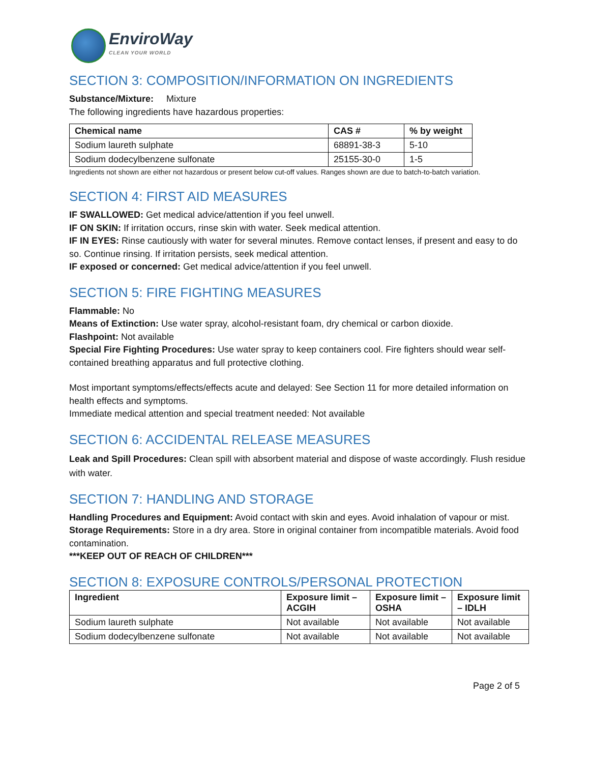EnviroWay
CLEAN YOUR WORLD
SECTION 3: COMPOSITION/INFORMATION ON INGREDIENTS
Substance/Mixture: Mixture
The following ingredients have hazardous properties:
| Chemical name | CAS # | % by weight |
| --- | --- | --- |
| Sodium laureth sulphate | 68891-38-3 | 5-10 |
| Sodium dodecylbenzene sulfonate | 25155-30-0 | 1-5 |
Ingredients not shown are either not hazardous or present below cut-off values. Ranges shown are due to batch-to-batch variation.
SECTION 4: FIRST AID MEASURES
IF SWALLOWED: Get medical advice/attention if you feel unwell.
IF ON SKIN: If irritation occurs, rinse skin with water. Seek medical attention.
IF IN EYES: Rinse cautiously with water for several minutes. Remove contact lenses, if present and easy to do so. Continue rinsing. If irritation persists, seek medical attention.
IF exposed or concerned: Get medical advice/attention if you feel unwell.
SECTION 5: FIRE FIGHTING MEASURES
Flammable: No
Means of Extinction: Use water spray, alcohol-resistant foam, dry chemical or carbon dioxide.
Flashpoint: Not available
Special Fire Fighting Procedures: Use water spray to keep containers cool. Fire fighters should wear self-contained breathing apparatus and full protective clothing.
Most important symptoms/effects/effects acute and delayed: See Section 11 for more detailed information on health effects and symptoms.
Immediate medical attention and special treatment needed: Not available
SECTION 6: ACCIDENTAL RELEASE MEASURES
Leak and Spill Procedures: Clean spill with absorbent material and dispose of waste accordingly. Flush residue with water.
SECTION 7: HANDLING AND STORAGE
Handling Procedures and Equipment: Avoid contact with skin and eyes. Avoid inhalation of vapour or mist.
Storage Requirements: Store in a dry area. Store in original container from incompatible materials. Avoid food contamination.
***KEEP OUT OF REACH OF CHILDREN***
SECTION 8: EXPOSURE CONTROLS/PERSONAL PROTECTION
| Ingredient | Exposure limit – ACGIH | Exposure limit – OSHA | Exposure limit – IDLH |
| --- | --- | --- | --- |
| Sodium laureth sulphate | Not available | Not available | Not available |
| Sodium dodecylbenzene sulfonate | Not available | Not available | Not available |
Page 2 of 5